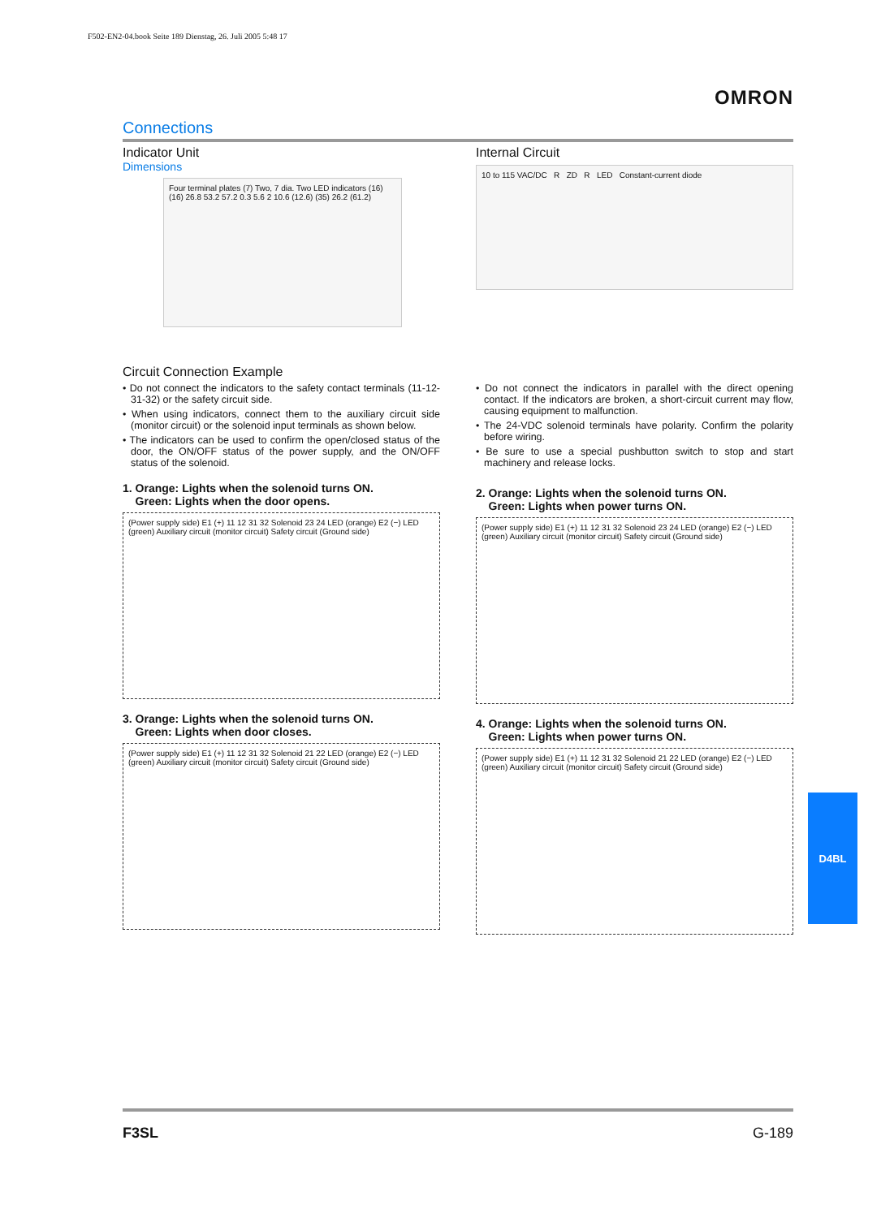F502-EN2-04.book Seite 189 Dienstag, 26. Juli 2005 5:48 17
OMRON
Connections
Indicator Unit
Dimensions
Four terminal plates (7) Two, 7 dia. Two LED indicators (16) (16) 26.8 53.2 57.2 0.3 5.6 2 10.6 (12.6) (35) 26.2 (61.2)
Internal Circuit
10 to 115 VAC/DC R ZD R LED Constant-current diode
Circuit Connection Example
• Do not connect the indicators to the safety contact terminals (11-12-31-32) or the safety circuit side.
• When using indicators, connect them to the auxiliary circuit side (monitor circuit) or the solenoid input terminals as shown below.
• The indicators can be used to confirm the open/closed status of the door, the ON/OFF status of the power supply, and the ON/OFF status of the solenoid.
1. Orange: Lights when the solenoid turns ON.
Green: Lights when the door opens.
(Power supply side) E1 (+) 11 12 31 32 Solenoid 23 24 LED (orange) E2 (−) LED (green) Auxiliary circuit (monitor circuit) Safety circuit (Ground side)
3. Orange: Lights when the solenoid turns ON.
Green: Lights when door closes.
(Power supply side) E1 (+) 11 12 31 32 Solenoid 21 22 LED (orange) E2 (−) LED (green) Auxiliary circuit (monitor circuit) Safety circuit (Ground side)
• Do not connect the indicators in parallel with the direct opening contact. If the indicators are broken, a short-circuit current may flow, causing equipment to malfunction.
• The 24-VDC solenoid terminals have polarity. Confirm the polarity before wiring.
• Be sure to use a special pushbutton switch to stop and start machinery and release locks.
2. Orange: Lights when the solenoid turns ON.
Green: Lights when power turns ON.
(Power supply side) E1 (+) 11 12 31 32 Solenoid 23 24 LED (orange) E2 (−) LED (green) Auxiliary circuit (monitor circuit) Safety circuit (Ground side)
4. Orange: Lights when the solenoid turns ON.
Green: Lights when power turns ON.
(Power supply side) E1 (+) 11 12 31 32 Solenoid 21 22 LED (orange) E2 (−) LED (green) Auxiliary circuit (monitor circuit) Safety circuit (Ground side)
D4BL
F3SL G-189